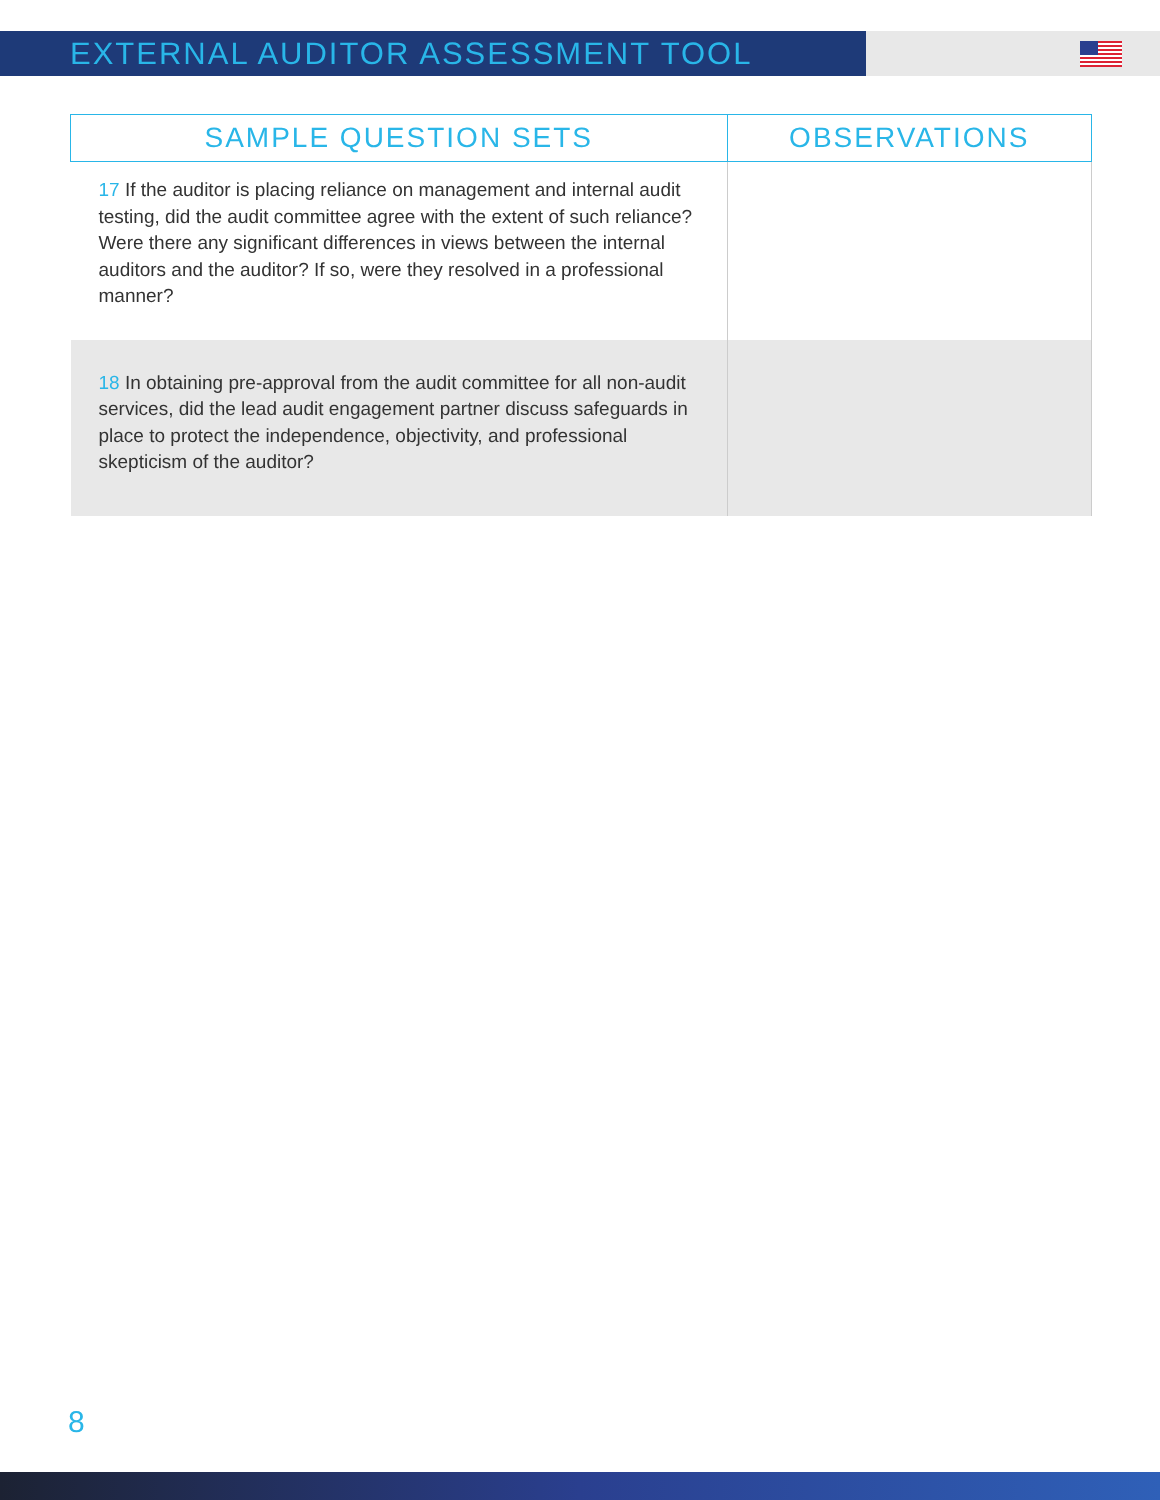EXTERNAL AUDITOR ASSESSMENT TOOL
| SAMPLE QUESTION SETS | OBSERVATIONS |
| --- | --- |
| 17 If the auditor is placing reliance on management and internal audit testing, did the audit committee agree with the extent of such reliance? Were there any significant differences in views between the internal auditors and the auditor? If so, were they resolved in a professional manner? | |
| 18 In obtaining pre-approval from the audit committee for all non-audit services, did the lead audit engagement partner discuss safeguards in place to protect the independence, objectivity, and professional skepticism of the auditor? | |
8